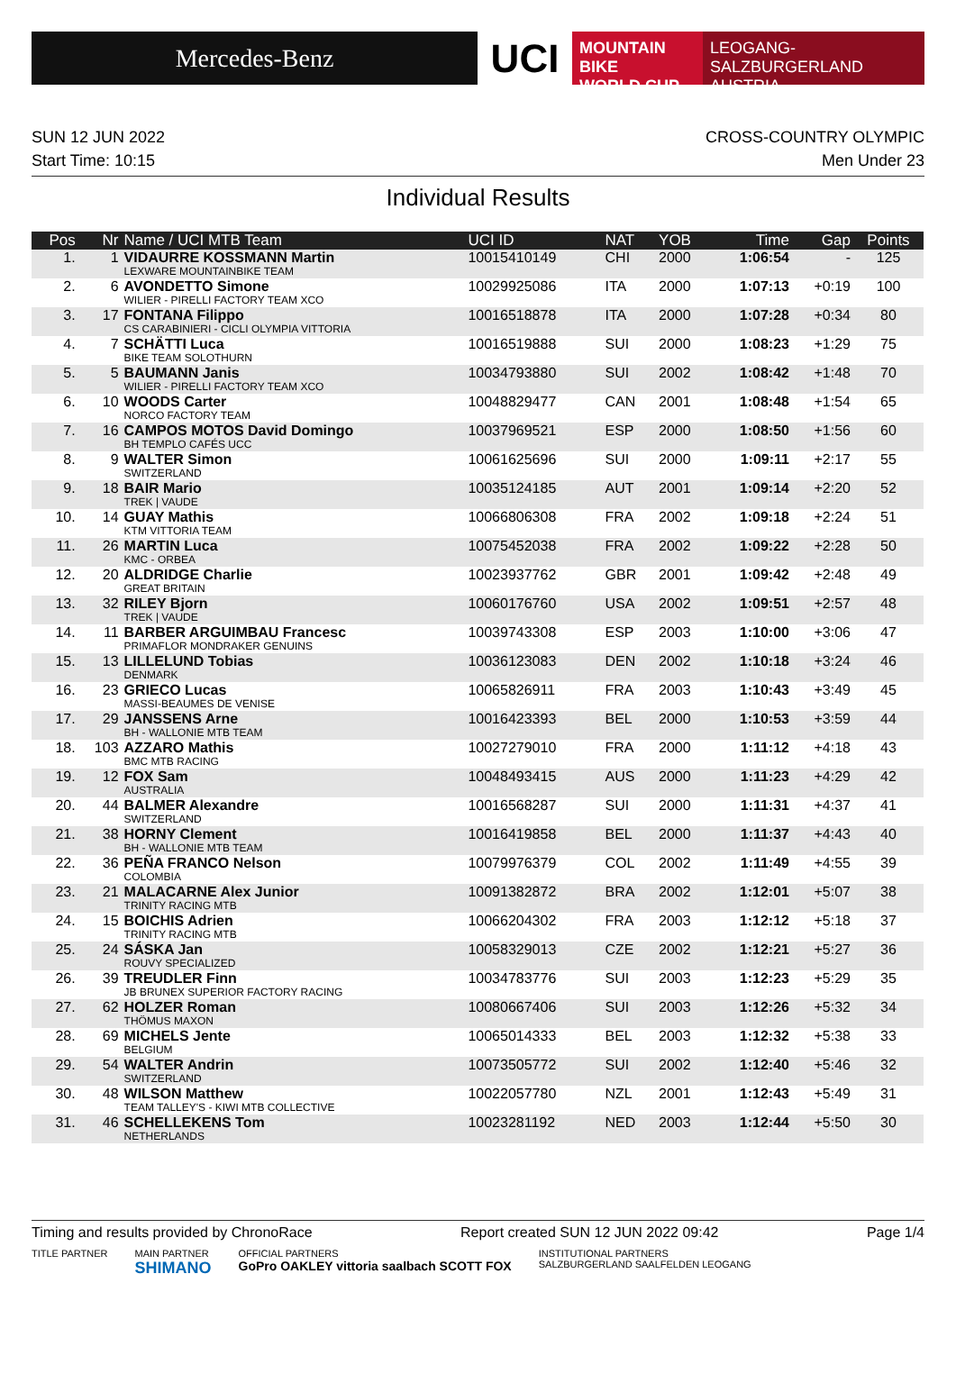Mercedes-Benz
UCI
MOUNTAIN BIKE
WORLD CUP
LEOGANG-SALZBURGERLAND
AUSTRIA
SUN 12 JUN 2022
Start Time: 10:15
CROSS-COUNTRY OLYMPIC
Men Under 23
Individual Results
| Pos | Nr | Name / UCI MTB Team | UCI ID | NAT | YOB | Time | Gap | Points |
| --- | --- | --- | --- | --- | --- | --- | --- | --- |
| 1. | 1 | VIDAURRE KOSSMANN Martin LEXWARE MOUNTAINBIKE TEAM | 10015410149 | CHI | 2000 | 1:06:54 | - | 125 |
| 2. | 6 | AVONDETTO Simone WILIER - PIRELLI FACTORY TEAM XCO | 10029925086 | ITA | 2000 | 1:07:13 | +0:19 | 100 |
| 3. | 17 | FONTANA Filippo CS CARABINIERI - CICLI OLYMPIA VITTORIA | 10016518878 | ITA | 2000 | 1:07:28 | +0:34 | 80 |
| 4. | 7 | SCHÄTTI Luca BIKE TEAM SOLOTHURN | 10016519888 | SUI | 2000 | 1:08:23 | +1:29 | 75 |
| 5. | 5 | BAUMANN Janis WILIER - PIRELLI FACTORY TEAM XCO | 10034793880 | SUI | 2002 | 1:08:42 | +1:48 | 70 |
| 6. | 10 | WOODS Carter NORCO FACTORY TEAM | 10048829477 | CAN | 2001 | 1:08:48 | +1:54 | 65 |
| 7. | 16 | CAMPOS MOTOS David Domingo BH TEMPLO CAFÉS UCC | 10037969521 | ESP | 2000 | 1:08:50 | +1:56 | 60 |
| 8. | 9 | WALTER Simon SWITZERLAND | 10061625696 | SUI | 2000 | 1:09:11 | +2:17 | 55 |
| 9. | 18 | BAIR Mario TREK / VAUDE | 10035124185 | AUT | 2001 | 1:09:14 | +2:20 | 52 |
| 10. | 14 | GUAY Mathis KTM VITTORIA TEAM | 10066806308 | FRA | 2002 | 1:09:18 | +2:24 | 51 |
| 11. | 26 | MARTIN Luca KMC - ORBEA | 10075452038 | FRA | 2002 | 1:09:22 | +2:28 | 50 |
| 12. | 20 | ALDRIDGE Charlie GREAT BRITAIN | 10023937762 | GBR | 2001 | 1:09:42 | +2:48 | 49 |
| 13. | 32 | RILEY Bjorn TREK / VAUDE | 10060176760 | USA | 2002 | 1:09:51 | +2:57 | 48 |
| 14. | 11 | BARBER ARGUIMBAU Francesc PRIMAFLOR MONDRAKER GENUINS | 10039743308 | ESP | 2003 | 1:10:00 | +3:06 | 47 |
| 15. | 13 | LILLELUND Tobias DENMARK | 10036123083 | DEN | 2002 | 1:10:18 | +3:24 | 46 |
| 16. | 23 | GRIECO Lucas MASSI-BEAUMES DE VENISE | 10065826911 | FRA | 2003 | 1:10:43 | +3:49 | 45 |
| 17. | 29 | JANSSENS Arne BH - WALLONIE MTB TEAM | 10016423393 | BEL | 2000 | 1:10:53 | +3:59 | 44 |
| 18. | 103 | AZZARO Mathis BMC MTB RACING | 10027279010 | FRA | 2000 | 1:11:12 | +4:18 | 43 |
| 19. | 12 | FOX Sam AUSTRALIA | 10048493415 | AUS | 2000 | 1:11:23 | +4:29 | 42 |
| 20. | 44 | BALMER Alexandre SWITZERLAND | 10016568287 | SUI | 2000 | 1:11:31 | +4:37 | 41 |
| 21. | 38 | HORNY Clement BH - WALLONIE MTB TEAM | 10016419858 | BEL | 2000 | 1:11:37 | +4:43 | 40 |
| 22. | 36 | PEÑA FRANCO Nelson COLOMBIA | 10079976379 | COL | 2002 | 1:11:49 | +4:55 | 39 |
| 23. | 21 | MALACARNE Alex Junior TRINITY RACING MTB | 10091382872 | BRA | 2002 | 1:12:01 | +5:07 | 38 |
| 24. | 15 | BOICHIS Adrien TRINITY RACING MTB | 10066204302 | FRA | 2003 | 1:12:12 | +5:18 | 37 |
| 25. | 24 | SÁSKA Jan ROUVY SPECIALIZED | 10058329013 | CZE | 2002 | 1:12:21 | +5:27 | 36 |
| 26. | 39 | TREUDLER Finn JB BRUNEX SUPERIOR FACTORY RACING | 10034783776 | SUI | 2003 | 1:12:23 | +5:29 | 35 |
| 27. | 62 | HOLZER Roman THÖMUS MAXON | 10080667406 | SUI | 2003 | 1:12:26 | +5:32 | 34 |
| 28. | 69 | MICHELS Jente BELGIUM | 10065014333 | BEL | 2003 | 1:12:32 | +5:38 | 33 |
| 29. | 54 | WALTER Andrin SWITZERLAND | 10073505772 | SUI | 2002 | 1:12:40 | +5:46 | 32 |
| 30. | 48 | WILSON Matthew TEAM TALLEY'S - KIWI MTB COLLECTIVE | 10022057780 | NZL | 2001 | 1:12:43 | +5:49 | 31 |
| 31. | 46 | SCHELLEKENS Tom NETHERLANDS | 10023281192 | NED | 2003 | 1:12:44 | +5:50 | 30 |
Timing and results provided by ChronoRace Report created SUN 12 JUN 2022 09:42 Page 1/4
TITLE PARTNER MAIN PARTNER
SHIMANO OFFICIAL PARTNERS
GoPro OAKLEY vittoria saalbach SCOTT FOX INSTITUTIONAL PARTNERS
SALZBURGERLAND SAALFELDEN LEOGANG